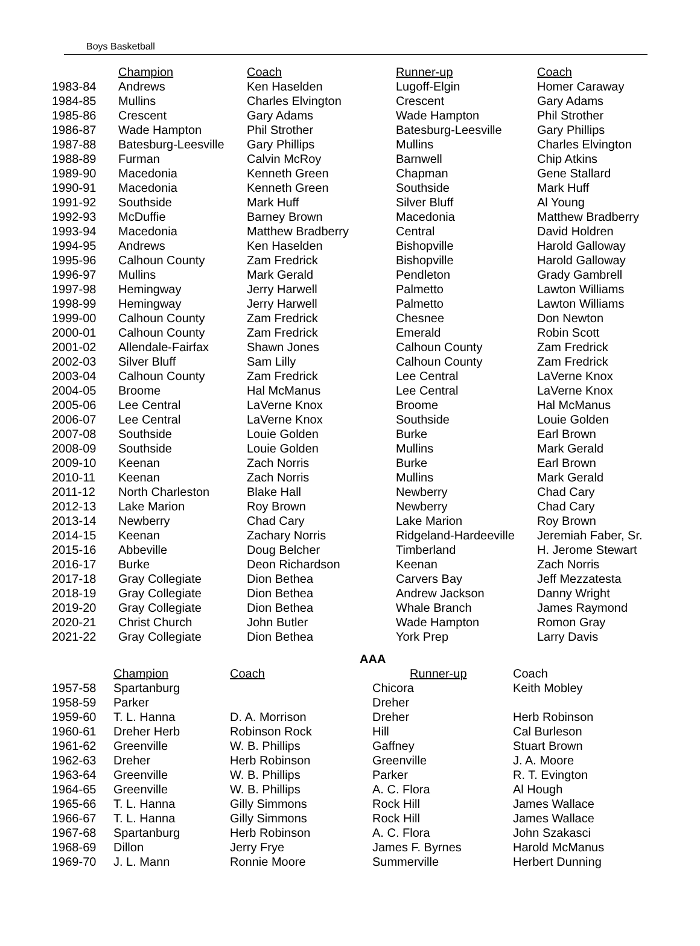Boys Basketball
| | Champion | Coach | Runner-up | Coach |
| 1983-84 | Andrews | Ken Haselden | Lugoff-Elgin | Homer Caraway |
| 1984-85 | Mullins | Charles Elvington | Crescent | Gary Adams |
| 1985-86 | Crescent | Gary Adams | Wade Hampton | Phil Strother |
| 1986-87 | Wade Hampton | Phil Strother | Batesburg-Leesville | Gary Phillips |
| 1987-88 | Batesburg-Leesville | Gary Phillips | Mullins | Charles Elvington |
| 1988-89 | Furman | Calvin McRoy | Barnwell | Chip Atkins |
| 1989-90 | Macedonia | Kenneth Green | Chapman | Gene Stallard |
| 1990-91 | Macedonia | Kenneth Green | Southside | Mark Huff |
| 1991-92 | Southside | Mark Huff | Silver Bluff | Al Young |
| 1992-93 | McDuffie | Barney Brown | Macedonia | Matthew Bradberry |
| 1993-94 | Macedonia | Matthew Bradberry | Central | David Holdren |
| 1994-95 | Andrews | Ken Haselden | Bishopville | Harold Galloway |
| 1995-96 | Calhoun County | Zam Fredrick | Bishopville | Harold Galloway |
| 1996-97 | Mullins | Mark Gerald | Pendleton | Grady Gambrell |
| 1997-98 | Hemingway | Jerry Harwell | Palmetto | Lawton Williams |
| 1998-99 | Hemingway | Jerry Harwell | Palmetto | Lawton Williams |
| 1999-00 | Calhoun County | Zam Fredrick | Chesnee | Don Newton |
| 2000-01 | Calhoun County | Zam Fredrick | Emerald | Robin Scott |
| 2001-02 | Allendale-Fairfax | Shawn Jones | Calhoun County | Zam Fredrick |
| 2002-03 | Silver Bluff | Sam Lilly | Calhoun County | Zam Fredrick |
| 2003-04 | Calhoun County | Zam Fredrick | Lee Central | LaVerne Knox |
| 2004-05 | Broome | Hal McManus | Lee Central | LaVerne Knox |
| 2005-06 | Lee Central | LaVerne Knox | Broome | Hal McManus |
| 2006-07 | Lee Central | LaVerne Knox | Southside | Louie Golden |
| 2007-08 | Southside | Louie Golden | Burke | Earl Brown |
| 2008-09 | Southside | Louie Golden | Mullins | Mark Gerald |
| 2009-10 | Keenan | Zach Norris | Burke | Earl Brown |
| 2010-11 | Keenan | Zach Norris | Mullins | Mark Gerald |
| 2011-12 | North Charleston | Blake Hall | Newberry | Chad Cary |
| 2012-13 | Lake Marion | Roy Brown | Newberry | Chad Cary |
| 2013-14 | Newberry | Chad Cary | Lake Marion | Roy Brown |
| 2014-15 | Keenan | Zachary Norris | Ridgeland-Hardeeville | Jeremiah Faber, Sr. |
| 2015-16 | Abbeville | Doug Belcher | Timberland | H. Jerome Stewart |
| 2016-17 | Burke | Deon Richardson | Keenan | Zach Norris |
| 2017-18 | Gray Collegiate | Dion Bethea | Carvers Bay | Jeff Mezzatesta |
| 2018-19 | Gray Collegiate | Dion Bethea | Andrew Jackson | Danny Wright |
| 2019-20 | Gray Collegiate | Dion Bethea | Whale Branch | James Raymond |
| 2020-21 | Christ Church | John Butler | Wade Hampton | Romon Gray |
| 2021-22 | Gray Collegiate | Dion Bethea | York Prep | Larry Davis |
AAA
| | Champion | Coach | Runner-up | Coach |
| 1957-58 | Spartanburg | | Chicora | Keith Mobley |
| 1958-59 | Parker | | Dreher | |
| 1959-60 | T. L. Hanna | D. A. Morrison | Dreher | Herb Robinson |
| 1960-61 | Dreher Herb | Robinson Rock | Hill | Cal Burleson |
| 1961-62 | Greenville | W. B. Phillips | Gaffney | Stuart Brown |
| 1962-63 | Dreher | Herb Robinson | Greenville | J. A. Moore |
| 1963-64 | Greenville | W. B. Phillips | Parker | R. T. Evington |
| 1964-65 | Greenville | W. B. Phillips | A. C. Flora | Al Hough |
| 1965-66 | T. L. Hanna | Gilly Simmons | Rock Hill | James Wallace |
| 1966-67 | T. L. Hanna | Gilly Simmons | Rock Hill | James Wallace |
| 1967-68 | Spartanburg | Herb Robinson | A. C. Flora | John Szakasci |
| 1968-69 | Dillon | Jerry Frye | James F. Byrnes | Harold McManus |
| 1969-70 | J. L. Mann | Ronnie Moore | Summerville | Herbert Dunning |